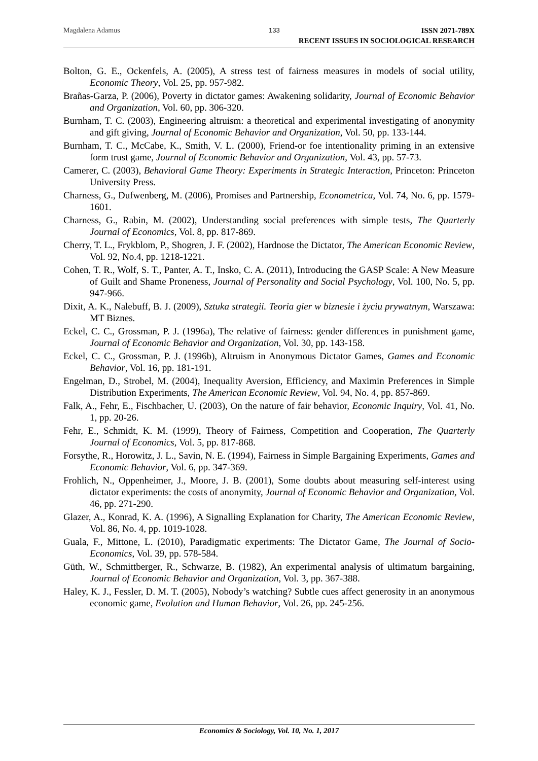Magdalena Adamus 133
ISSN 2071-789X
RECENT ISSUES IN SOCIOLOGICAL RESEARCH
Bolton, G. E., Ockenfels, A. (2005), A stress test of fairness measures in models of social utility, Economic Theory, Vol. 25, pp. 957-982.
Brañas-Garza, P. (2006), Poverty in dictator games: Awakening solidarity, Journal of Economic Behavior and Organization, Vol. 60, pp. 306-320.
Burnham, T. C. (2003), Engineering altruism: a theoretical and experimental investigating of anonymity and gift giving, Journal of Economic Behavior and Organization, Vol. 50, pp. 133-144.
Burnham, T. C., McCabe, K., Smith, V. L. (2000), Friend-or foe intentionality priming in an extensive form trust game, Journal of Economic Behavior and Organization, Vol. 43, pp. 57-73.
Camerer, C. (2003), Behavioral Game Theory: Experiments in Strategic Interaction, Princeton: Princeton University Press.
Charness, G., Dufwenberg, M. (2006), Promises and Partnership, Econometrica, Vol. 74, No. 6, pp. 1579-1601.
Charness, G., Rabin, M. (2002), Understanding social preferences with simple tests, The Quarterly Journal of Economics, Vol. 8, pp. 817-869.
Cherry, T. L., Frykblom, P., Shogren, J. F. (2002), Hardnose the Dictator, The American Economic Review, Vol. 92, No.4, pp. 1218-1221.
Cohen, T. R., Wolf, S. T., Panter, A. T., Insko, C. A. (2011), Introducing the GASP Scale: A New Measure of Guilt and Shame Proneness, Journal of Personality and Social Psychology, Vol. 100, No. 5, pp. 947-966.
Dixit, A. K., Nalebuff, B. J. (2009), Sztuka strategii. Teoria gier w biznesie i życiu prywatnym, Warszawa: MT Biznes.
Eckel, C. C., Grossman, P. J. (1996a), The relative of fairness: gender differences in punishment game, Journal of Economic Behavior and Organization, Vol. 30, pp. 143-158.
Eckel, C. C., Grossman, P. J. (1996b), Altruism in Anonymous Dictator Games, Games and Economic Behavior, Vol. 16, pp. 181-191.
Engelman, D., Strobel, M. (2004), Inequality Aversion, Efficiency, and Maximin Preferences in Simple Distribution Experiments, The American Economic Review, Vol. 94, No. 4, pp. 857-869.
Falk, A., Fehr, E., Fischbacher, U. (2003), On the nature of fair behavior, Economic Inquiry, Vol. 41, No. 1, pp. 20-26.
Fehr, E., Schmidt, K. M. (1999), Theory of Fairness, Competition and Cooperation, The Quarterly Journal of Economics, Vol. 5, pp. 817-868.
Forsythe, R., Horowitz, J. L., Savin, N. E. (1994), Fairness in Simple Bargaining Experiments, Games and Economic Behavior, Vol. 6, pp. 347-369.
Frohlich, N., Oppenheimer, J., Moore, J. B. (2001), Some doubts about measuring self-interest using dictator experiments: the costs of anonymity, Journal of Economic Behavior and Organization, Vol. 46, pp. 271-290.
Glazer, A., Konrad, K. A. (1996), A Signalling Explanation for Charity, The American Economic Review, Vol. 86, No. 4, pp. 1019-1028.
Guala, F., Mittone, L. (2010), Paradigmatic experiments: The Dictator Game, The Journal of Socio-Economics, Vol. 39, pp. 578-584.
Güth, W., Schmittberger, R., Schwarze, B. (1982), An experimental analysis of ultimatum bargaining, Journal of Economic Behavior and Organization, Vol. 3, pp. 367-388.
Haley, K. J., Fessler, D. M. T. (2005), Nobody’s watching? Subtle cues affect generosity in an anonymous economic game, Evolution and Human Behavior, Vol. 26, pp. 245-256.
Economics & Sociology, Vol. 10, No. 1, 2017